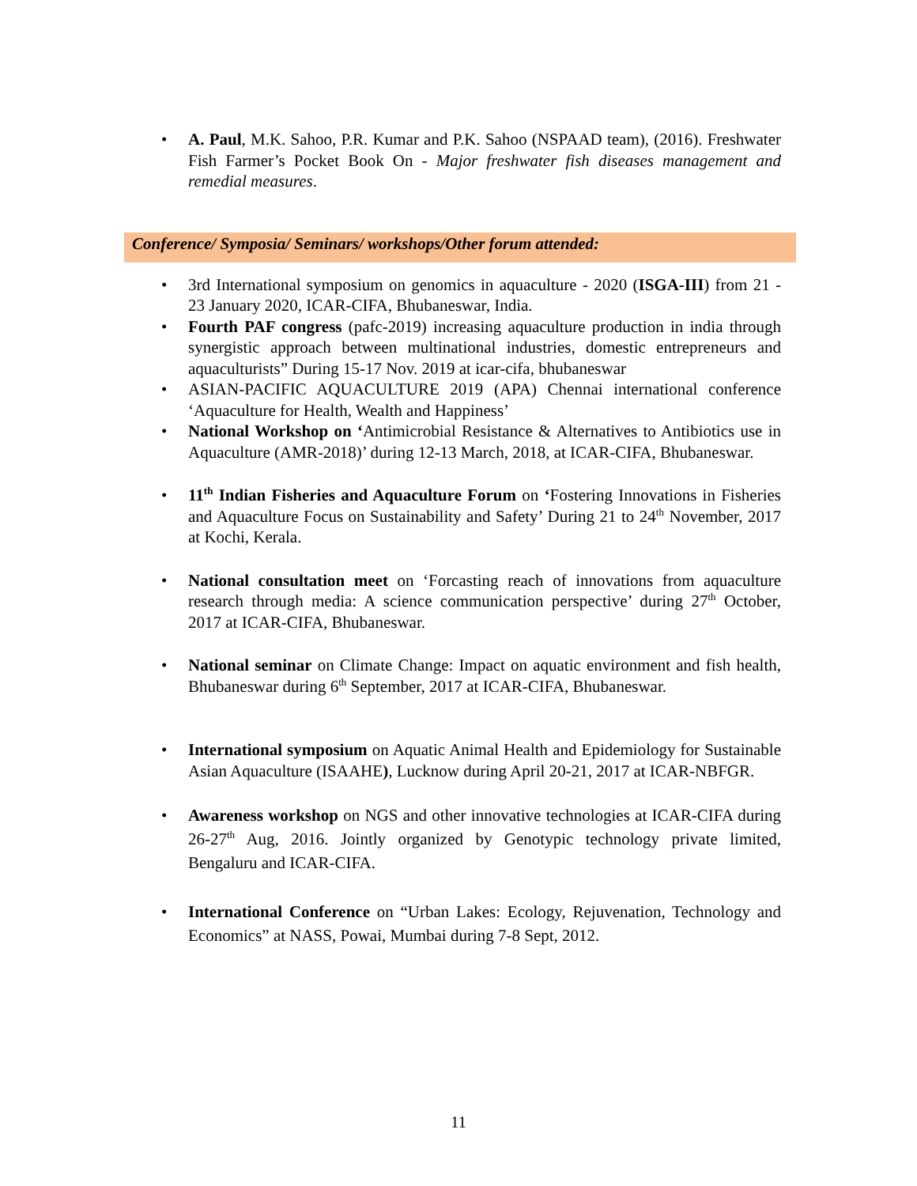• A. Paul, M.K. Sahoo, P.R. Kumar and P.K. Sahoo (NSPAAD team), (2016). Freshwater Fish Farmer’s Pocket Book On - Major freshwater fish diseases management and remedial measures.
Conference/ Symposia/ Seminars/ workshops/Other forum attended:
• 3rd International symposium on genomics in aquaculture - 2020 (ISGA-III) from 21 - 23 January 2020, ICAR-CIFA, Bhubaneswar, India.
• Fourth PAF congress (pafc-2019) increasing aquaculture production in india through synergistic approach between multinational industries, domestic entrepreneurs and aquaculturists” During 15-17 Nov. 2019 at icar-cifa, bhubaneswar
• ASIAN-PACIFIC AQUACULTURE 2019 (APA) Chennai international conference ‘Aquaculture for Health, Wealth and Happiness’
• National Workshop on ‘Antimicrobial Resistance & Alternatives to Antibiotics use in Aquaculture (AMR-2018)’ during 12-13 March, 2018, at ICAR-CIFA, Bhubaneswar.
• 11<sup>th</sup> Indian Fisheries and Aquaculture Forum on ‘Fostering Innovations in Fisheries and Aquaculture Focus on Sustainability and Safety’ During 21 to 24<sup>th</sup> November, 2017 at Kochi, Kerala.
• National consultation meet on ‘Forcasting reach of innovations from aquaculture research through media: A science communication perspective’ during 27<sup>th</sup> October, 2017 at ICAR-CIFA, Bhubaneswar.
• National seminar on Climate Change: Impact on aquatic environment and fish health, Bhubaneswar during 6<sup>th</sup> September, 2017 at ICAR-CIFA, Bhubaneswar.
• International symposium on Aquatic Animal Health and Epidemiology for Sustainable Asian Aquaculture (ISAAHE), Lucknow during April 20-21, 2017 at ICAR-NBFGR.
• Awareness workshop on NGS and other innovative technologies at ICAR-CIFA during 26-27<sup>th</sup> Aug, 2016. Jointly organized by Genotypic technology private limited, Bengaluru and ICAR-CIFA.
• International Conference on “Urban Lakes: Ecology, Rejuvenation, Technology and Economics” at NASS, Powai, Mumbai during 7-8 Sept, 2012.
11